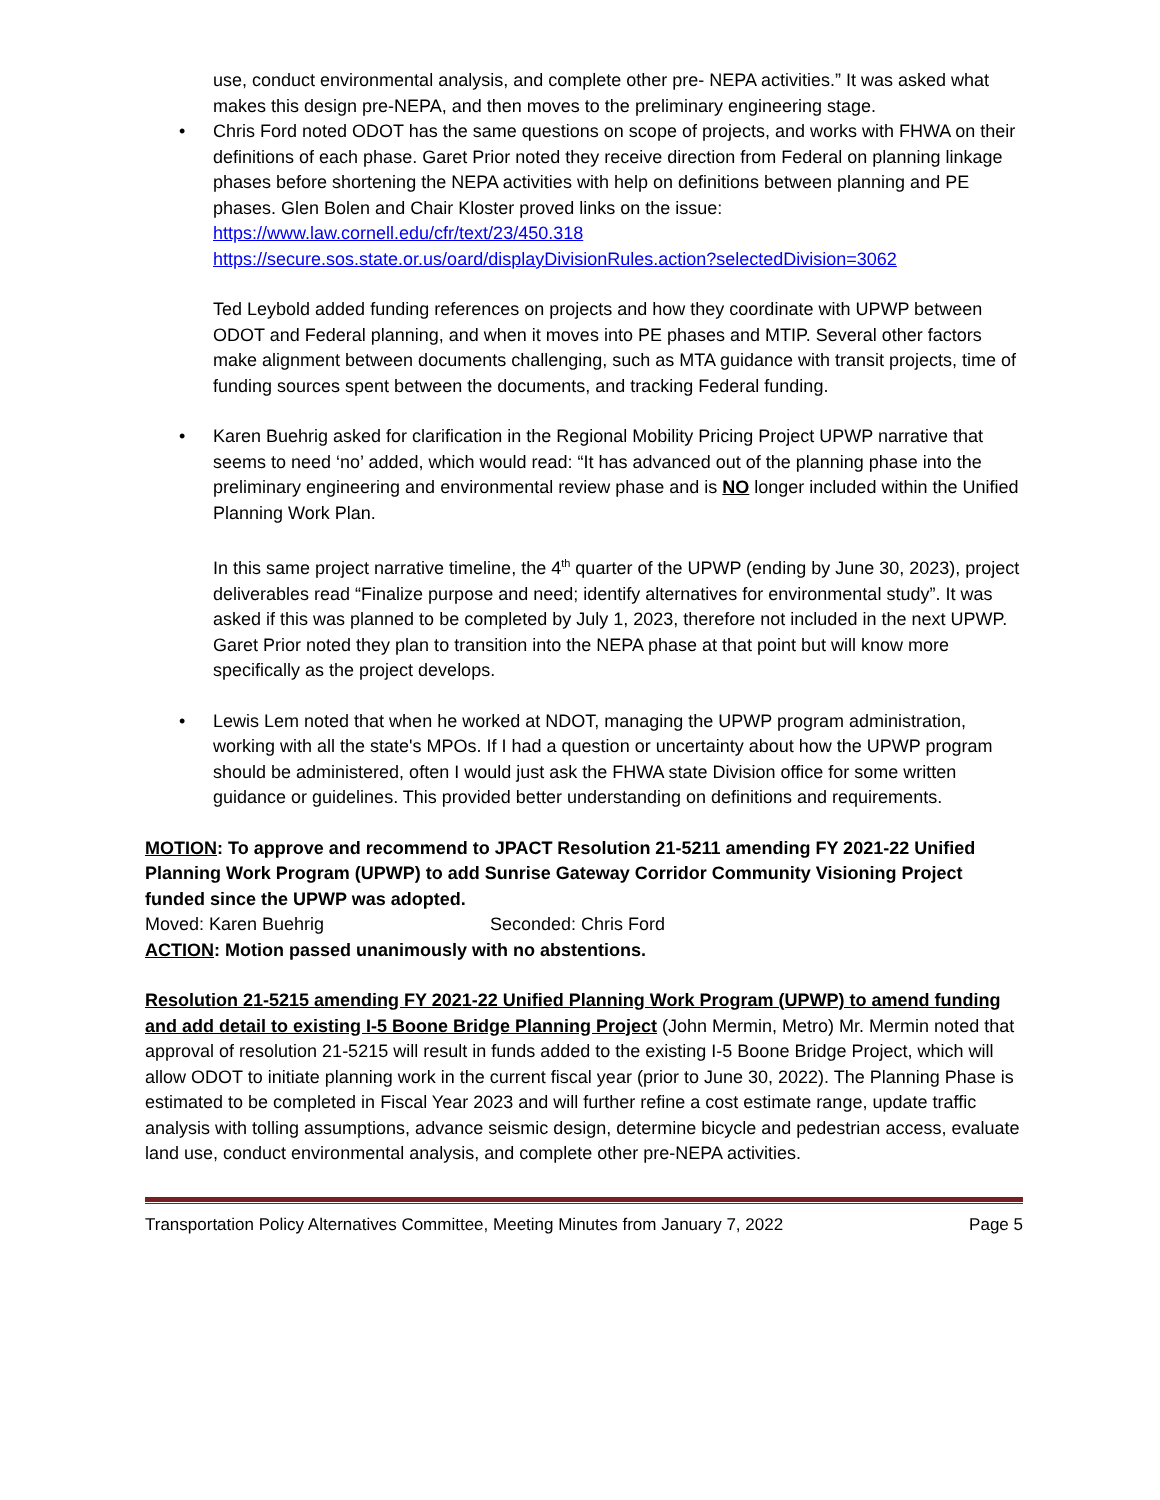use, conduct environmental analysis, and complete other pre- NEPA activities.” It was asked what makes this design pre-NEPA, and then moves to the preliminary engineering stage.
• Chris Ford noted ODOT has the same questions on scope of projects, and works with FHWA on their definitions of each phase. Garet Prior noted they receive direction from Federal on planning linkage phases before shortening the NEPA activities with help on definitions between planning and PE phases. Glen Bolen and Chair Kloster proved links on the issue:
https://www.law.cornell.edu/cfr/text/23/450.318
https://secure.sos.state.or.us/oard/displayDivisionRules.action?selectedDivision=3062
Ted Leybold added funding references on projects and how they coordinate with UPWP between ODOT and Federal planning, and when it moves into PE phases and MTIP. Several other factors make alignment between documents challenging, such as MTA guidance with transit projects, time of funding sources spent between the documents, and tracking Federal funding.
• Karen Buehrig asked for clarification in the Regional Mobility Pricing Project UPWP narrative that seems to need ‘no’ added, which would read: “It has advanced out of the planning phase into the preliminary engineering and environmental review phase and is NO longer included within the Unified Planning Work Plan.
In this same project narrative timeline, the 4<sup>th</sup> quarter of the UPWP (ending by June 30, 2023), project deliverables read “Finalize purpose and need; identify alternatives for environmental study”. It was asked if this was planned to be completed by July 1, 2023, therefore not included in the next UPWP. Garet Prior noted they plan to transition into the NEPA phase at that point but will know more specifically as the project develops.
• Lewis Lem noted that when he worked at NDOT, managing the UPWP program administration, working with all the state's MPOs. If I had a question or uncertainty about how the UPWP program should be administered, often I would just ask the FHWA state Division office for some written guidance or guidelines. This provided better understanding on definitions and requirements.
MOTION: To approve and recommend to JPACT Resolution 21-5211 amending FY 2021-22 Unified Planning Work Program (UPWP) to add Sunrise Gateway Corridor Community Visioning Project funded since the UPWP was adopted.
Moved: Karen Buehrig Seconded: Chris Ford
ACTION: Motion passed unanimously with no abstentions.
Resolution 21-5215 amending FY 2021-22 Unified Planning Work Program (UPWP) to amend funding and add detail to existing I-5 Boone Bridge Planning Project (John Mermin, Metro) Mr. Mermin noted that approval of resolution 21-5215 will result in funds added to the existing I-5 Boone Bridge Project, which will allow ODOT to initiate planning work in the current fiscal year (prior to June 30, 2022). The Planning Phase is estimated to be completed in Fiscal Year 2023 and will further refine a cost estimate range, update traffic analysis with tolling assumptions, advance seismic design, determine bicycle and pedestrian access, evaluate land use, conduct environmental analysis, and complete other pre-NEPA activities.
Transportation Policy Alternatives Committee, Meeting Minutes from January 7, 2022 Page 5